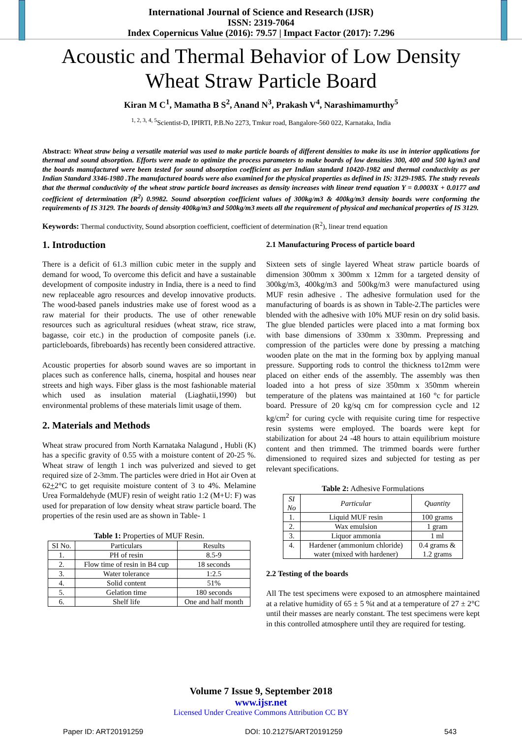International Journal of Science and Research (IJSR)
ISSN: 2319-7064
Index Copernicus Value (2016): 79.57 | Impact Factor (2017): 7.296
Acoustic and Thermal Behavior of Low Density
Wheat Straw Particle Board
Kiran M C<sup>1</sup>, Mamatha B S<sup>2</sup>, Anand N<sup>3</sup>, Prakash V<sup>4</sup>, Narashimamurthy<sup>5</sup>
<sup>1, 2, 3, 4, 5</sup>Scientist-D, IPIRTI, P.B.No 2273, Tmkur road, Bangalore-560 022, Karnataka, India
Abstract: Wheat straw being a versatile material was used to make particle boards of different densities to make its use in interior applications for thermal and sound absorption. Efforts were made to optimize the process parameters to make boards of low densities 300, 400 and 500 kg/m3 and the boards manufactured were been tested for sound absorption coefficient as per Indian standard 10420-1982 and thermal conductivity as per Indian Standard 3346-1980 .The manufactured boards were also examined for the physical properties as defined in IS: 3129-1985. The study reveals that the thermal conductivity of the wheat straw particle board increases as density increases with linear trend equation Y = 0.0003X + 0.0177 and coefficient of determination (R<sup>2</sup>) 0.9982. Sound absorption coefficient values of 300kg/m3 & 400kg/m3 density boards were conforming the requirements of IS 3129. The boards of density 400kg/m3 and 500kg/m3 meets all the requirement of physical and mechanical properties of IS 3129.
Keywords: Thermal conductivity, Sound absorption coefficient, coefficient of determination (R<sup>2</sup>), linear trend equation
1. Introduction
There is a deficit of 61.3 million cubic meter in the supply and demand for wood, To overcome this deficit and have a sustainable development of composite industry in India, there is a need to find new replaceable agro resources and develop innovative products. The wood-based panels industries make use of forest wood as a raw material for their products. The use of other renewable resources such as agricultural residues (wheat straw, rice straw, bagasse, coir etc.) in the production of composite panels (i.e. particleboards, fibreboards) has recently been considered attractive.
Acoustic properties for absorb sound waves are so important in places such as conference halls, cinema, hospital and houses near streets and high ways. Fiber glass is the most fashionable material which used as insulation material (Liaghatii,1990) but environmental problems of these materials limit usage of them.
2. Materials and Methods
Wheat straw procured from North Karnataka Nalagund , Hubli (K) has a specific gravity of 0.55 with a moisture content of 20-25 %. Wheat straw of length 1 inch was pulverized and sieved to get required size of 2-3mm. The particles were dried in Hot air Oven at 62+2°C to get requisite moisture content of 3 to 4%. Melamine Urea Formaldehyde (MUF) resin of weight ratio 1:2 (M+U: F) was used for preparation of low density wheat straw particle board. The properties of the resin used are as shown in Table- 1
Table 1: Properties of MUF Resin.
| SI No. | Particulars | Results |
| --- | --- | --- |
| 1. | PH of resin | 8.5-9 |
| 2. | Flow time of resin in B4 cup | 18 seconds |
| 3. | Water tolerance | 1:2.5 |
| 4. | Solid content | 51% |
| 5. | Gelation time | 180 seconds |
| 6. | Shelf life | One and half month |
2.1 Manufacturing Process of particle board
Sixteen sets of single layered Wheat straw particle boards of dimension 300mm x 300mm x 12mm for a targeted density of 300kg/m3, 400kg/m3 and 500kg/m3 were manufactured using MUF resin adhesive . The adhesive formulation used for the manufacturing of boards is as shown in Table-2.The particles were blended with the adhesive with 10% MUF resin on dry solid basis. The glue blended particles were placed into a mat forming box with base dimensions of 330mm x 330mm. Prepressing and compression of the particles were done by pressing a matching wooden plate on the mat in the forming box by applying manual pressure. Supporting rods to control the thickness to12mm were placed on either ends of the assembly. The assembly was then loaded into a hot press of size 350mm x 350mm wherein temperature of the platens was maintained at 160 °c for particle board. Pressure of 20 kg/sq cm for compression cycle and 12 kg/cm<sup>2</sup> for curing cycle with requisite curing time for respective resin systems were employed. The boards were kept for stabilization for about 24 -48 hours to attain equilibrium moisture content and then trimmed. The trimmed boards were further dimensioned to required sizes and subjected for testing as per relevant specifications.
Table 2: Adhesive Formulations
| SI No | Particular | Quantity |
| --- | --- | --- |
| 1. | Liquid MUF resin | 100 grams |
| 2. | Wax emulsion | 1 gram |
| 3. | Liquor ammonia | 1 ml |
| 4. | Hardener (ammonium chloride) water (mixed with hardener) | 0.4 grams & 1.2 grams |
2.2 Testing of the boards
All The test specimens were exposed to an atmosphere maintained at a relative humidity of 65 ± 5 %t and at a temperature of 27 ± 2°C until their masses are nearly constant. The test specimens were kept in this controlled atmosphere until they are required for testing.
Volume 7 Issue 9, September 2018
www.ijsr.net
Licensed Under Creative Commons Attribution CC BY
Paper ID: ART20191259 DOI: 10.21275/ART20191259 543